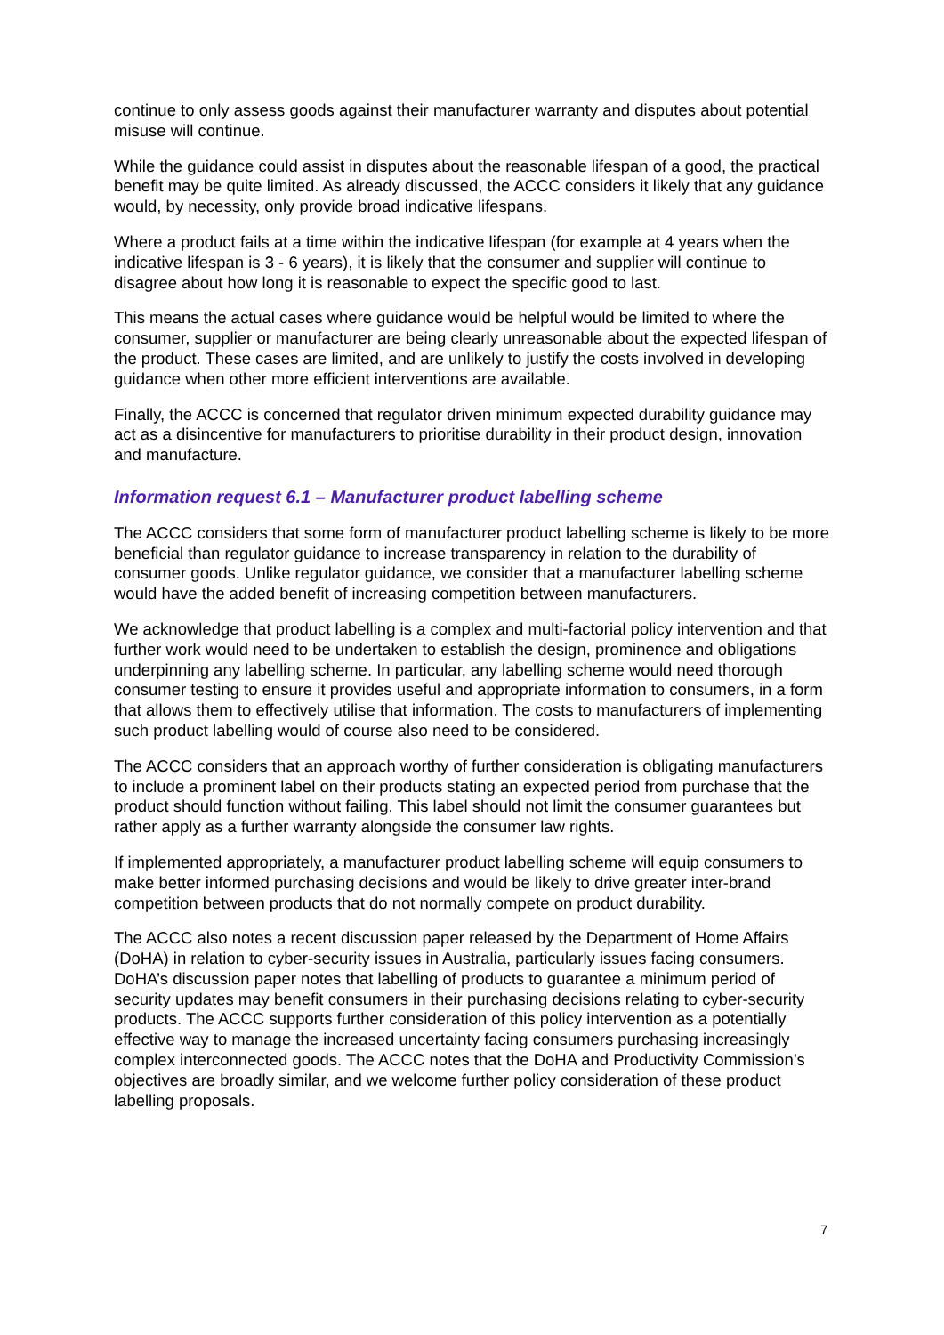continue to only assess goods against their manufacturer warranty and disputes about potential misuse will continue.
While the guidance could assist in disputes about the reasonable lifespan of a good, the practical benefit may be quite limited. As already discussed, the ACCC considers it likely that any guidance would, by necessity, only provide broad indicative lifespans.
Where a product fails at a time within the indicative lifespan (for example at 4 years when the indicative lifespan is 3 - 6 years), it is likely that the consumer and supplier will continue to disagree about how long it is reasonable to expect the specific good to last.
This means the actual cases where guidance would be helpful would be limited to where the consumer, supplier or manufacturer are being clearly unreasonable about the expected lifespan of the product. These cases are limited, and are unlikely to justify the costs involved in developing guidance when other more efficient interventions are available.
Finally, the ACCC is concerned that regulator driven minimum expected durability guidance may act as a disincentive for manufacturers to prioritise durability in their product design, innovation and manufacture.
Information request 6.1 – Manufacturer product labelling scheme
The ACCC considers that some form of manufacturer product labelling scheme is likely to be more beneficial than regulator guidance to increase transparency in relation to the durability of consumer goods. Unlike regulator guidance, we consider that a manufacturer labelling scheme would have the added benefit of increasing competition between manufacturers.
We acknowledge that product labelling is a complex and multi-factorial policy intervention and that further work would need to be undertaken to establish the design, prominence and obligations underpinning any labelling scheme. In particular, any labelling scheme would need thorough consumer testing to ensure it provides useful and appropriate information to consumers, in a form that allows them to effectively utilise that information. The costs to manufacturers of implementing such product labelling would of course also need to be considered.
The ACCC considers that an approach worthy of further consideration is obligating manufacturers to include a prominent label on their products stating an expected period from purchase that the product should function without failing. This label should not limit the consumer guarantees but rather apply as a further warranty alongside the consumer law rights.
If implemented appropriately, a manufacturer product labelling scheme will equip consumers to make better informed purchasing decisions and would be likely to drive greater inter-brand competition between products that do not normally compete on product durability.
The ACCC also notes a recent discussion paper released by the Department of Home Affairs (DoHA) in relation to cyber-security issues in Australia, particularly issues facing consumers. DoHA’s discussion paper notes that labelling of products to guarantee a minimum period of security updates may benefit consumers in their purchasing decisions relating to cyber-security products. The ACCC supports further consideration of this policy intervention as a potentially effective way to manage the increased uncertainty facing consumers purchasing increasingly complex interconnected goods. The ACCC notes that the DoHA and Productivity Commission’s objectives are broadly similar, and we welcome further policy consideration of these product labelling proposals.
7